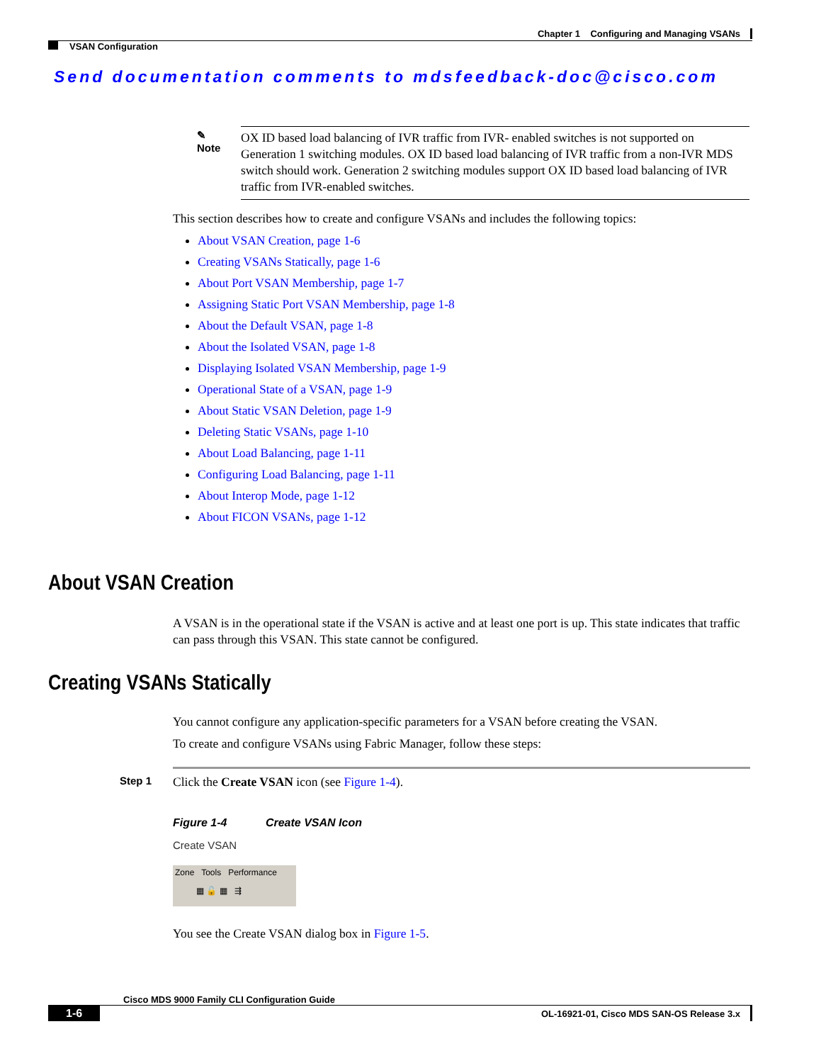Chapter 1 Configuring and Managing VSANs
VSAN Configuration
Send documentation comments to mdsfeedback-doc@cisco.com
✎
Note
OX ID based load balancing of IVR traffic from IVR- enabled switches is not supported on Generation 1 switching modules. OX ID based load balancing of IVR traffic from a non-IVR MDS switch should work. Generation 2 switching modules support OX ID based load balancing of IVR traffic from IVR-enabled switches.
This section describes how to create and configure VSANs and includes the following topics:
About VSAN Creation, page 1-6
Creating VSANs Statically, page 1-6
About Port VSAN Membership, page 1-7
Assigning Static Port VSAN Membership, page 1-8
About the Default VSAN, page 1-8
About the Isolated VSAN, page 1-8
Displaying Isolated VSAN Membership, page 1-9
Operational State of a VSAN, page 1-9
About Static VSAN Deletion, page 1-9
Deleting Static VSANs, page 1-10
About Load Balancing, page 1-11
Configuring Load Balancing, page 1-11
About Interop Mode, page 1-12
About FICON VSANs, page 1-12
About VSAN Creation
A VSAN is in the operational state if the VSAN is active and at least one port is up. This state indicates that traffic can pass through this VSAN. This state cannot be configured.
Creating VSANs Statically
You cannot configure any application-specific parameters for a VSAN before creating the VSAN.
To create and configure VSANs using Fabric Manager, follow these steps:
Step 1 Click the Create VSAN icon (see Figure 1-4).
Figure 1-4 Create VSAN Icon
Create VSAN
Zone Tools Performance
▦ 🔓 ▦ ⇶
You see the Create VSAN dialog box in Figure 1-5.
Cisco MDS 9000 Family CLI Configuration Guide
1-6 OL-16921-01, Cisco MDS SAN-OS Release 3.x